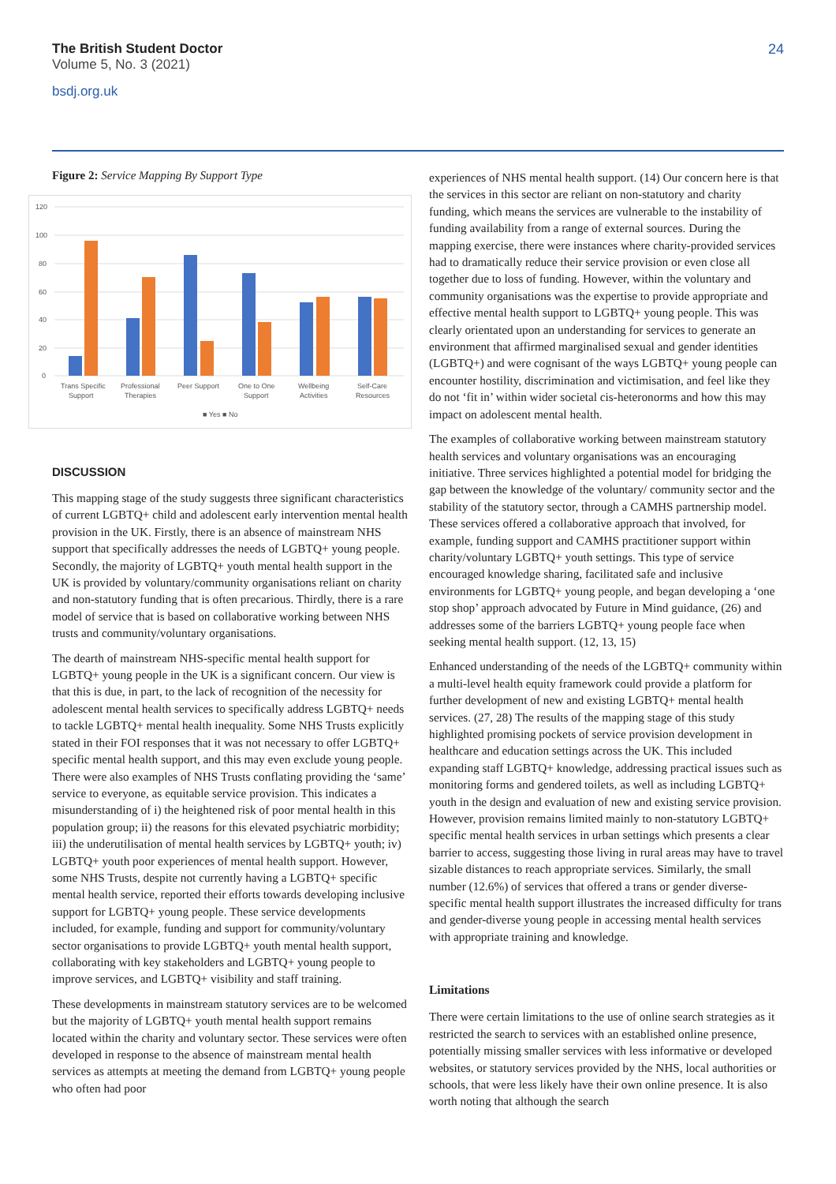The British Student Doctor
Volume 5, No. 3 (2021)
bsdj.org.uk
24
Figure 2: Service Mapping By Support Type
120
100
80
60
40
20
0
Trans Specific
Support
Professional
Therapies
Peer Support
One to One
Support
Wellbeing
Activities
Self-Care
Resources
■ Yes ■ No
DISCUSSION
This mapping stage of the study suggests three significant characteristics of current LGBTQ+ child and adolescent early intervention mental health provision in the UK. Firstly, there is an absence of mainstream NHS support that specifically addresses the needs of LGBTQ+ young people. Secondly, the majority of LGBTQ+ youth mental health support in the UK is provided by voluntary/community organisations reliant on charity and non-statutory funding that is often precarious. Thirdly, there is a rare model of service that is based on collaborative working between NHS trusts and community/voluntary organisations.
The dearth of mainstream NHS-specific mental health support for LGBTQ+ young people in the UK is a significant concern. Our view is that this is due, in part, to the lack of recognition of the necessity for adolescent mental health services to specifically address LGBTQ+ needs to tackle LGBTQ+ mental health inequality. Some NHS Trusts explicitly stated in their FOI responses that it was not necessary to offer LGBTQ+ specific mental health support, and this may even exclude young people. There were also examples of NHS Trusts conflating providing the ‘same’ service to everyone, as equitable service provision. This indicates a misunderstanding of i) the heightened risk of poor mental health in this population group; ii) the reasons for this elevated psychiatric morbidity; iii) the underutilisation of mental health services by LGBTQ+ youth; iv) LGBTQ+ youth poor experiences of mental health support. However, some NHS Trusts, despite not currently having a LGBTQ+ specific mental health service, reported their efforts towards developing inclusive support for LGBTQ+ young people. These service developments included, for example, funding and support for community/voluntary sector organisations to provide LGBTQ+ youth mental health support, collaborating with key stakeholders and LGBTQ+ young people to improve services, and LGBTQ+ visibility and staff training.
These developments in mainstream statutory services are to be welcomed but the majority of LGBTQ+ youth mental health support remains located within the charity and voluntary sector. These services were often developed in response to the absence of mainstream mental health services as attempts at meeting the demand from LGBTQ+ young people who often had poor
experiences of NHS mental health support. (14) Our concern here is that the services in this sector are reliant on non-statutory and charity funding, which means the services are vulnerable to the instability of funding availability from a range of external sources. During the mapping exercise, there were instances where charity-provided services had to dramatically reduce their service provision or even close all together due to loss of funding. However, within the voluntary and community organisations was the expertise to provide appropriate and effective mental health support to LGBTQ+ young people. This was clearly orientated upon an understanding for services to generate an environment that affirmed marginalised sexual and gender identities (LGBTQ+) and were cognisant of the ways LGBTQ+ young people can encounter hostility, discrimination and victimisation, and feel like they do not ‘fit in’ within wider societal cis-heteronorms and how this may impact on adolescent mental health.
The examples of collaborative working between mainstream statutory health services and voluntary organisations was an encouraging initiative. Three services highlighted a potential model for bridging the gap between the knowledge of the voluntary/ community sector and the stability of the statutory sector, through a CAMHS partnership model. These services offered a collaborative approach that involved, for example, funding support and CAMHS practitioner support within charity/voluntary LGBTQ+ youth settings. This type of service encouraged knowledge sharing, facilitated safe and inclusive environments for LGBTQ+ young people, and began developing a ‘one stop shop’ approach advocated by Future in Mind guidance, (26) and addresses some of the barriers LGBTQ+ young people face when seeking mental health support. (12, 13, 15)
Enhanced understanding of the needs of the LGBTQ+ community within a multi-level health equity framework could provide a platform for further development of new and existing LGBTQ+ mental health services. (27, 28) The results of the mapping stage of this study highlighted promising pockets of service provision development in healthcare and education settings across the UK. This included expanding staff LGBTQ+ knowledge, addressing practical issues such as monitoring forms and gendered toilets, as well as including LGBTQ+ youth in the design and evaluation of new and existing service provision. However, provision remains limited mainly to non-statutory LGBTQ+ specific mental health services in urban settings which presents a clear barrier to access, suggesting those living in rural areas may have to travel sizable distances to reach appropriate services. Similarly, the small number (12.6%) of services that offered a trans or gender diverse-specific mental health support illustrates the increased difficulty for trans and gender-diverse young people in accessing mental health services with appropriate training and knowledge.
Limitations
There were certain limitations to the use of online search strategies as it restricted the search to services with an established online presence, potentially missing smaller services with less informative or developed websites, or statutory services provided by the NHS, local authorities or schools, that were less likely have their own online presence. It is also worth noting that although the search